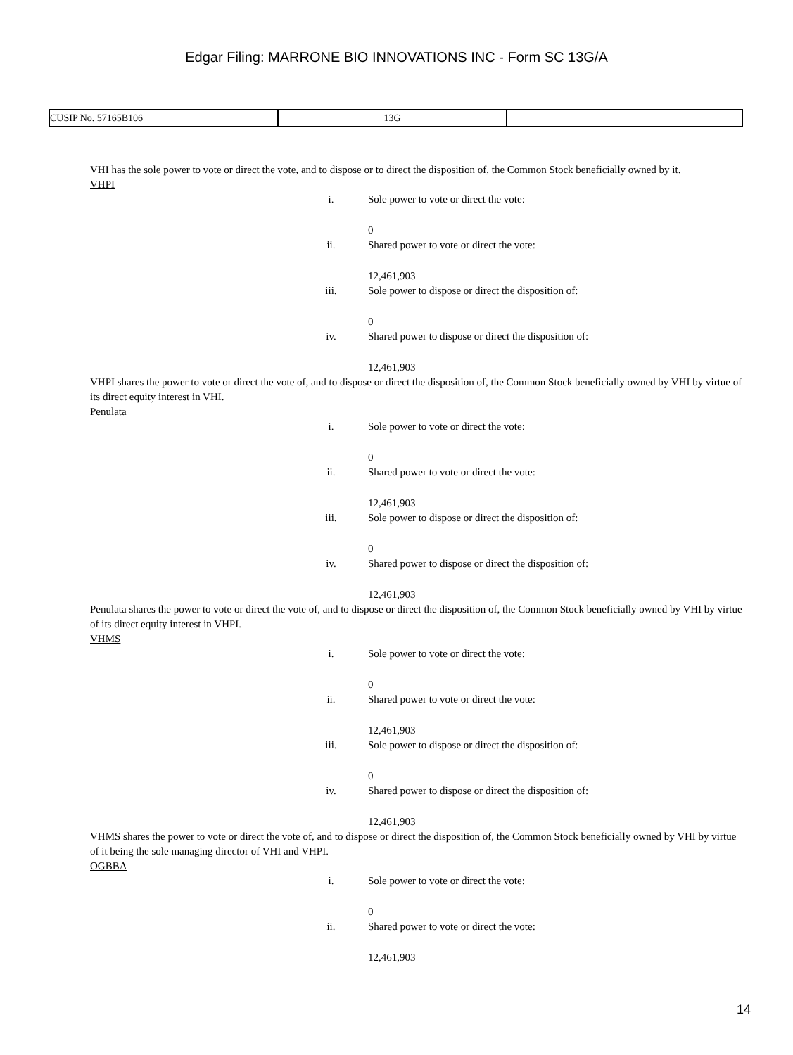Edgar Filing: MARRONE BIO INNOVATIONS INC - Form SC 13G/A
| CUSIP No. 57165B106 | 13G | |
VHI has the sole power to vote or direct the vote, and to dispose or to direct the disposition of, the Common Stock beneficially owned by it.
VHPI
i. Sole power to vote or direct the vote:
0
ii. Shared power to vote or direct the vote:
12,461,903
iii. Sole power to dispose or direct the disposition of:
0
iv. Shared power to dispose or direct the disposition of:
12,461,903
VHPI shares the power to vote or direct the vote of, and to dispose or direct the disposition of, the Common Stock beneficially owned by VHI by virtue of its direct equity interest in VHI.
Penulata
i. Sole power to vote or direct the vote:
0
ii. Shared power to vote or direct the vote:
12,461,903
iii. Sole power to dispose or direct the disposition of:
0
iv. Shared power to dispose or direct the disposition of:
12,461,903
Penulata shares the power to vote or direct the vote of, and to dispose or direct the disposition of, the Common Stock beneficially owned by VHI by virtue of its direct equity interest in VHPI.
VHMS
i. Sole power to vote or direct the vote:
0
ii. Shared power to vote or direct the vote:
12,461,903
iii. Sole power to dispose or direct the disposition of:
0
iv. Shared power to dispose or direct the disposition of:
12,461,903
VHMS shares the power to vote or direct the vote of, and to dispose or direct the disposition of, the Common Stock beneficially owned by VHI by virtue of it being the sole managing director of VHI and VHPI.
OGBBA
i. Sole power to vote or direct the vote:
0
ii. Shared power to vote or direct the vote:
12,461,903
14